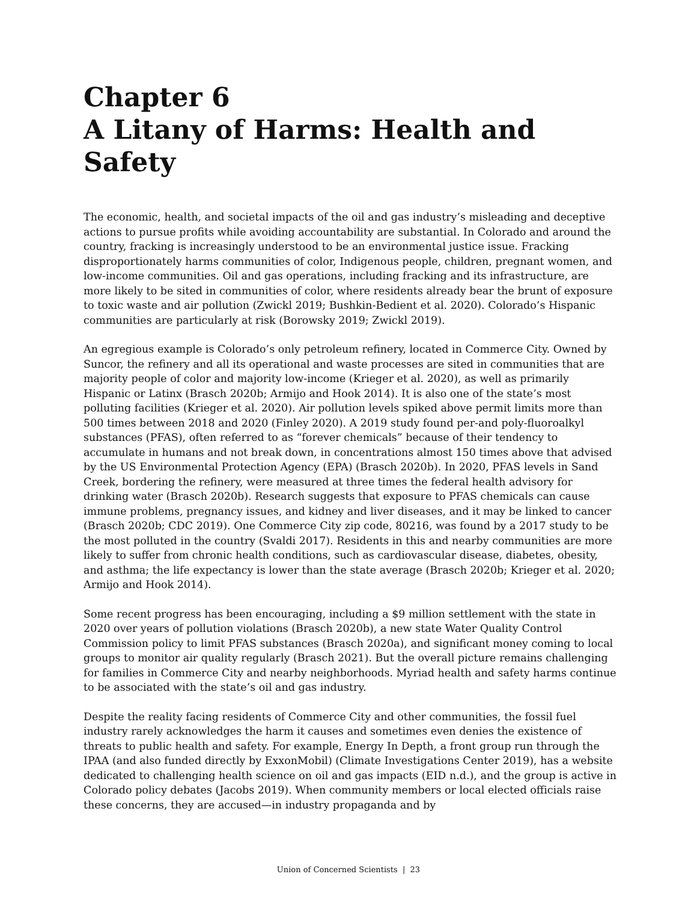Chapter 6
A Litany of Harms: Health and Safety
The economic, health, and societal impacts of the oil and gas industry’s misleading and deceptive actions to pursue profits while avoiding accountability are substantial. In Colorado and around the country, fracking is increasingly understood to be an environmental justice issue. Fracking disproportionately harms communities of color, Indigenous people, children, pregnant women, and low-income communities. Oil and gas operations, including fracking and its infrastructure, are more likely to be sited in communities of color, where residents already bear the brunt of exposure to toxic waste and air pollution (Zwickl 2019; Bushkin-Bedient et al. 2020). Colorado’s Hispanic communities are particularly at risk (Borowsky 2019; Zwickl 2019).
An egregious example is Colorado’s only petroleum refinery, located in Commerce City. Owned by Suncor, the refinery and all its operational and waste processes are sited in communities that are majority people of color and majority low-income (Krieger et al. 2020), as well as primarily Hispanic or Latinx (Brasch 2020b; Armijo and Hook 2014). It is also one of the state’s most polluting facilities (Krieger et al. 2020). Air pollution levels spiked above permit limits more than 500 times between 2018 and 2020 (Finley 2020). A 2019 study found per-and poly-fluoroalkyl substances (PFAS), often referred to as “forever chemicals” because of their tendency to accumulate in humans and not break down, in concentrations almost 150 times above that advised by the US Environmental Protection Agency (EPA) (Brasch 2020b). In 2020, PFAS levels in Sand Creek, bordering the refinery, were measured at three times the federal health advisory for drinking water (Brasch 2020b). Research suggests that exposure to PFAS chemicals can cause immune problems, pregnancy issues, and kidney and liver diseases, and it may be linked to cancer (Brasch 2020b; CDC 2019). One Commerce City zip code, 80216, was found by a 2017 study to be the most polluted in the country (Svaldi 2017). Residents in this and nearby communities are more likely to suffer from chronic health conditions, such as cardiovascular disease, diabetes, obesity, and asthma; the life expectancy is lower than the state average (Brasch 2020b; Krieger et al. 2020; Armijo and Hook 2014).
Some recent progress has been encouraging, including a $9 million settlement with the state in 2020 over years of pollution violations (Brasch 2020b), a new state Water Quality Control Commission policy to limit PFAS substances (Brasch 2020a), and significant money coming to local groups to monitor air quality regularly (Brasch 2021). But the overall picture remains challenging for families in Commerce City and nearby neighborhoods. Myriad health and safety harms continue to be associated with the state’s oil and gas industry.
Despite the reality facing residents of Commerce City and other communities, the fossil fuel industry rarely acknowledges the harm it causes and sometimes even denies the existence of threats to public health and safety. For example, Energy In Depth, a front group run through the IPAA (and also funded directly by ExxonMobil) (Climate Investigations Center 2019), has a website dedicated to challenging health science on oil and gas impacts (EID n.d.), and the group is active in Colorado policy debates (Jacobs 2019). When community members or local elected officials raise these concerns, they are accused—in industry propaganda and by
Union of Concerned Scientists | 23